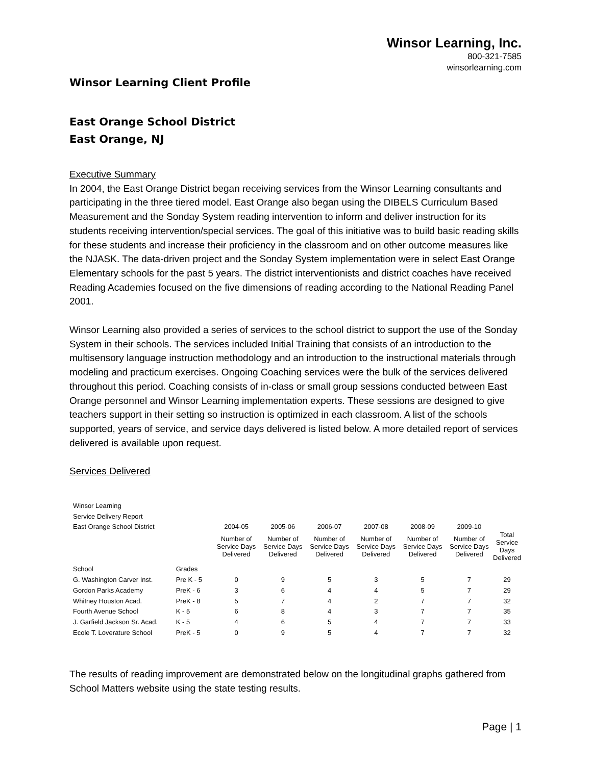Winsor Learning, Inc.
800-321-7585
winsorlearning.com
Winsor Learning Client Profile
East Orange School District
East Orange, NJ
Executive Summary
In 2004, the East Orange District began receiving services from the Winsor Learning consultants and participating in the three tiered model. East Orange also began using the DIBELS Curriculum Based Measurement and the Sonday System reading intervention to inform and deliver instruction for its students receiving intervention/special services. The goal of this initiative was to build basic reading skills for these students and increase their proficiency in the classroom and on other outcome measures like the NJASK. The data-driven project and the Sonday System implementation were in select East Orange Elementary schools for the past 5 years. The district interventionists and district coaches have received Reading Academies focused on the five dimensions of reading according to the National Reading Panel 2001.
Winsor Learning also provided a series of services to the school district to support the use of the Sonday System in their schools. The services included Initial Training that consists of an introduction to the multisensory language instruction methodology and an introduction to the instructional materials through modeling and practicum exercises. Ongoing Coaching services were the bulk of the services delivered throughout this period. Coaching consists of in-class or small group sessions conducted between East Orange personnel and Winsor Learning implementation experts. These sessions are designed to give teachers support in their setting so instruction is optimized in each classroom. A list of the schools supported, years of service, and service days delivered is listed below. A more detailed report of services delivered is available upon request.
Services Delivered
| Winsor Learning | | | | | | | | |
| Service Delivery Report | | | | | | | | |
| East Orange School District | | 2004-05 | 2005-06 | 2006-07 | 2007-08 | 2008-09 | 2009-10 | |
| | | Number of Service Days Delivered | Number of Service Days Delivered | Number of Service Days Delivered | Number of Service Days Delivered | Number of Service Days Delivered | Number of Service Days Delivered | Total Service Days Delivered |
| School | Grades | | | | | | | |
| G. Washington Carver Inst. | Pre K - 5 | 0 | 9 | 5 | 3 | 5 | 7 | 29 |
| Gordon Parks Academy | PreK - 6 | 3 | 6 | 4 | 4 | 5 | 7 | 29 |
| Whitney Houston Acad. | PreK - 8 | 5 | 7 | 4 | 2 | 7 | 7 | 32 |
| Fourth Avenue School | K - 5 | 6 | 8 | 4 | 3 | 7 | 7 | 35 |
| J. Garfield Jackson Sr. Acad. | K - 5 | 4 | 6 | 5 | 4 | 7 | 7 | 33 |
| Ecole T. Loverature School | PreK - 5 | 0 | 9 | 5 | 4 | 7 | 7 | 32 |
The results of reading improvement are demonstrated below on the longitudinal graphs gathered from School Matters website using the state testing results.
Page | 1